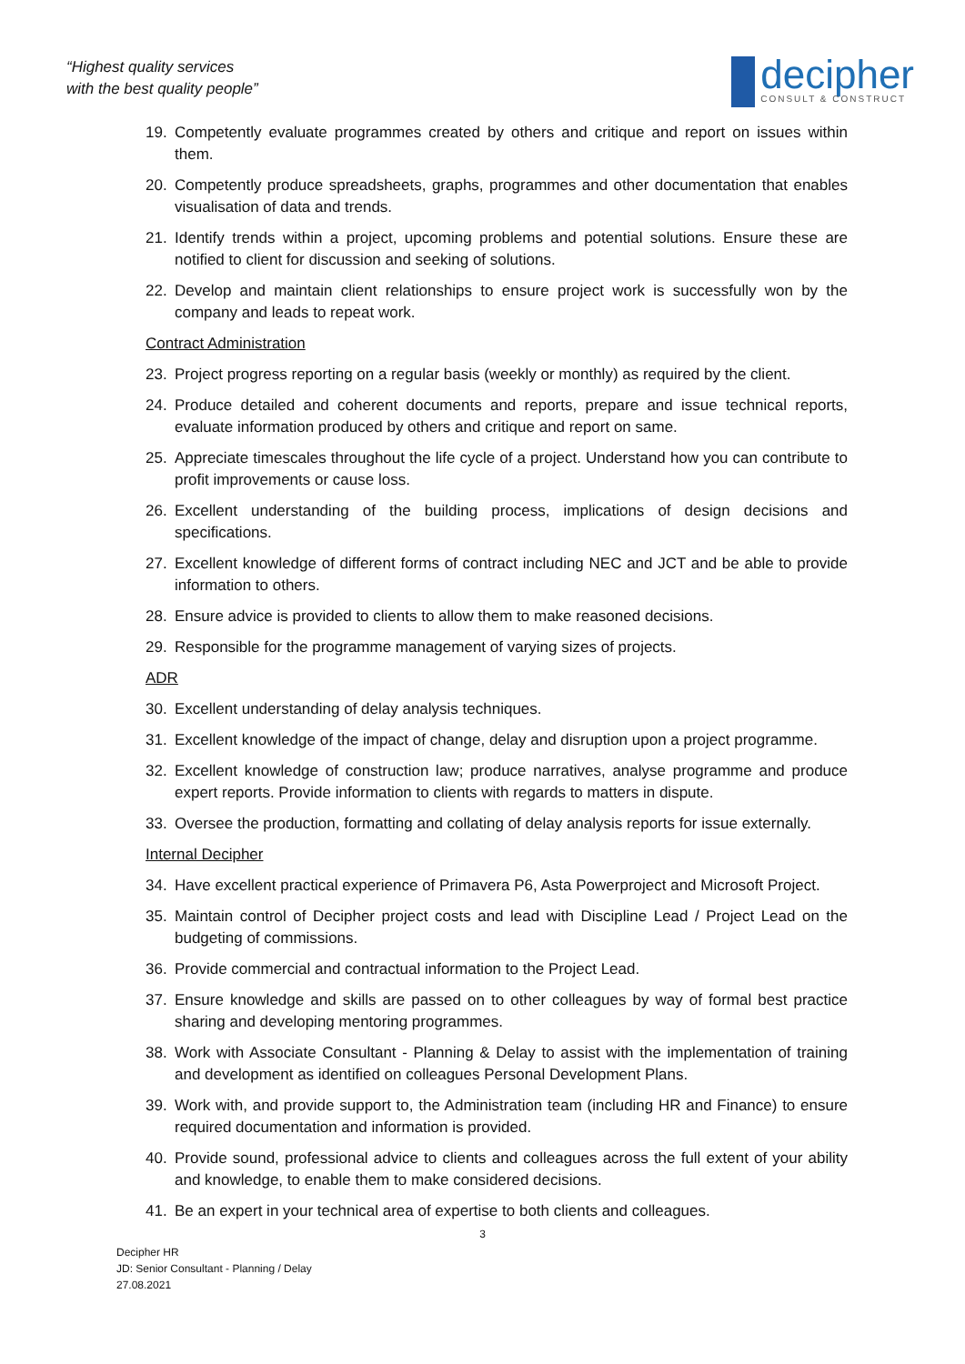“Highest quality services
with the best quality people”
decipher
CONSULT & CONSTRUCT
19. Competently evaluate programmes created by others and critique and report on issues within them.
20. Competently produce spreadsheets, graphs, programmes and other documentation that enables visualisation of data and trends.
21. Identify trends within a project, upcoming problems and potential solutions. Ensure these are notified to client for discussion and seeking of solutions.
22. Develop and maintain client relationships to ensure project work is successfully won by the company and leads to repeat work.
Contract Administration
23. Project progress reporting on a regular basis (weekly or monthly) as required by the client.
24. Produce detailed and coherent documents and reports, prepare and issue technical reports, evaluate information produced by others and critique and report on same.
25. Appreciate timescales throughout the life cycle of a project. Understand how you can contribute to profit improvements or cause loss.
26. Excellent understanding of the building process, implications of design decisions and specifications.
27. Excellent knowledge of different forms of contract including NEC and JCT and be able to provide information to others.
28. Ensure advice is provided to clients to allow them to make reasoned decisions.
29. Responsible for the programme management of varying sizes of projects.
ADR
30. Excellent understanding of delay analysis techniques.
31. Excellent knowledge of the impact of change, delay and disruption upon a project programme.
32. Excellent knowledge of construction law; produce narratives, analyse programme and produce expert reports. Provide information to clients with regards to matters in dispute.
33. Oversee the production, formatting and collating of delay analysis reports for issue externally.
Internal Decipher
34. Have excellent practical experience of Primavera P6, Asta Powerproject and Microsoft Project.
35. Maintain control of Decipher project costs and lead with Discipline Lead / Project Lead on the budgeting of commissions.
36. Provide commercial and contractual information to the Project Lead.
37. Ensure knowledge and skills are passed on to other colleagues by way of formal best practice sharing and developing mentoring programmes.
38. Work with Associate Consultant - Planning & Delay to assist with the implementation of training and development as identified on colleagues Personal Development Plans.
39. Work with, and provide support to, the Administration team (including HR and Finance) to ensure required documentation and information is provided.
40. Provide sound, professional advice to clients and colleagues across the full extent of your ability and knowledge, to enable them to make considered decisions.
41. Be an expert in your technical area of expertise to both clients and colleagues.
3
Decipher HR
JD: Senior Consultant - Planning / Delay
27.08.2021